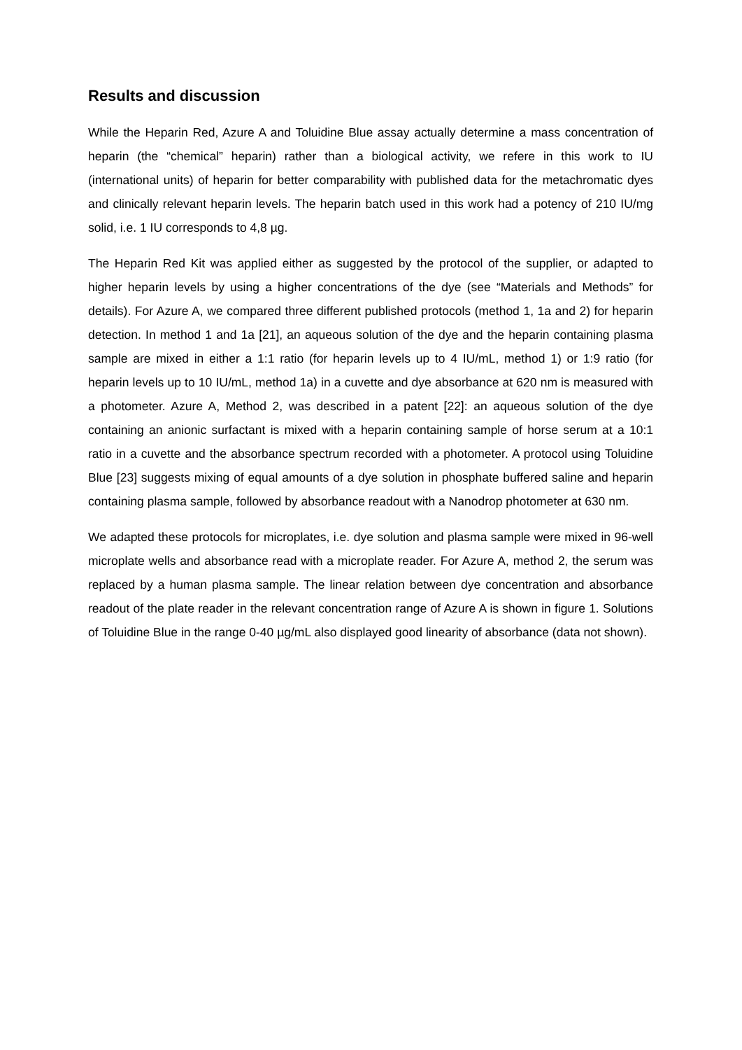Results and discussion
While the Heparin Red, Azure A and Toluidine Blue assay actually determine a mass concentration of heparin (the “chemical” heparin) rather than a biological activity, we refere in this work to IU (international units) of heparin for better comparability with published data for the metachromatic dyes and clinically relevant heparin levels. The heparin batch used in this work had a potency of 210 IU/mg solid, i.e. 1 IU corresponds to 4,8 µg.
The Heparin Red Kit was applied either as suggested by the protocol of the supplier, or adapted to higher heparin levels by using a higher concentrations of the dye (see “Materials and Methods” for details). For Azure A, we compared three different published protocols (method 1, 1a and 2) for heparin detection. In method 1 and 1a [21], an aqueous solution of the dye and the heparin containing plasma sample are mixed in either a 1:1 ratio (for heparin levels up to 4 IU/mL, method 1) or 1:9 ratio (for heparin levels up to 10 IU/mL, method 1a) in a cuvette and dye absorbance at 620 nm is measured with a photometer. Azure A, Method 2, was described in a patent [22]: an aqueous solution of the dye containing an anionic surfactant is mixed with a heparin containing sample of horse serum at a 10:1 ratio in a cuvette and the absorbance spectrum recorded with a photometer. A protocol using Toluidine Blue [23] suggests mixing of equal amounts of a dye solution in phosphate buffered saline and heparin containing plasma sample, followed by absorbance readout with a Nanodrop photometer at 630 nm.
We adapted these protocols for microplates, i.e. dye solution and plasma sample were mixed in 96-well microplate wells and absorbance read with a microplate reader. For Azure A, method 2, the serum was replaced by a human plasma sample. The linear relation between dye concentration and absorbance readout of the plate reader in the relevant concentration range of Azure A is shown in figure 1. Solutions of Toluidine Blue in the range 0-40 µg/mL also displayed good linearity of absorbance (data not shown).